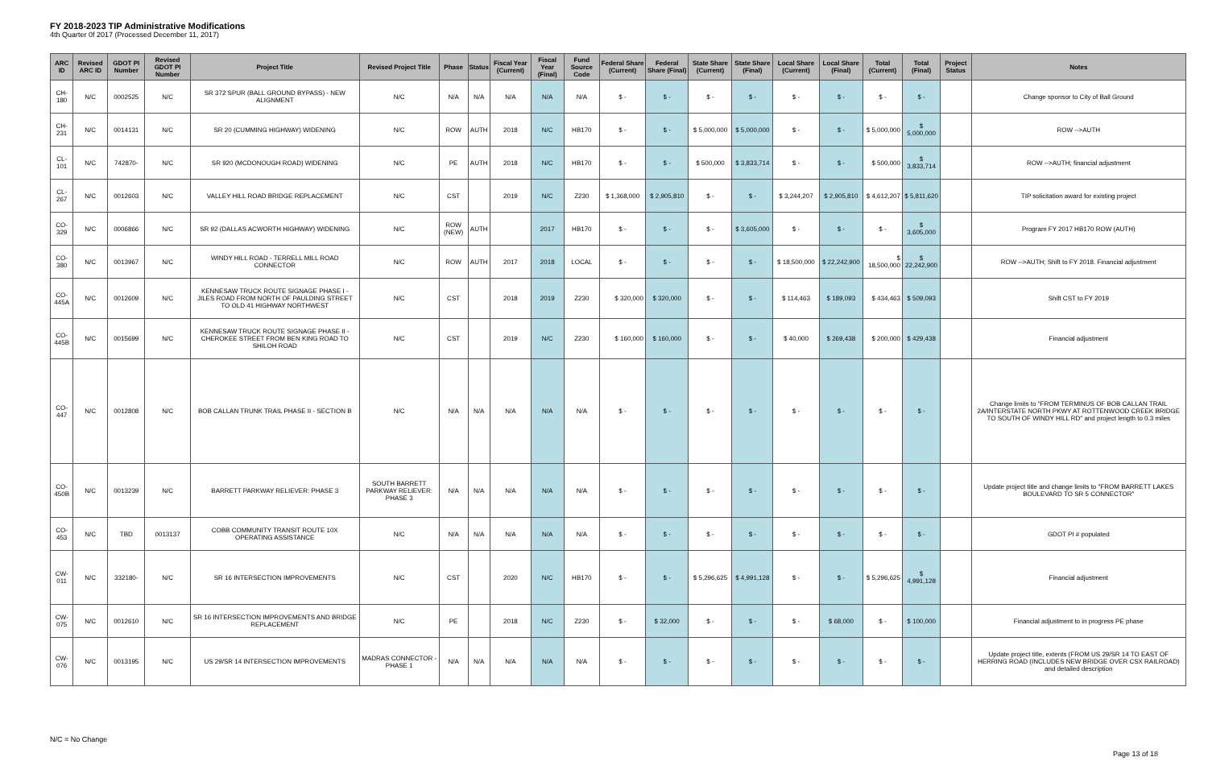FY 2018-2023 TIP Administrative Modifications
4th Quarter 0f 2017 (Processed December 11, 2017)
| ARC ID | Revised ARC ID | GDOT PI Number | Revised GDOT PI Number | Project Title | Revised Project Title | Phase | Status | Fiscal Year (Current) | Fiscal Year (Final) | Fund Source Code | Federal Share (Current) | Federal Share (Final) | State Share (Current) | State Share (Final) | Local Share (Current) | Local Share (Final) | Total (Current) | Total (Final) | Project Status | Notes |
| --- | --- | --- | --- | --- | --- | --- | --- | --- | --- | --- | --- | --- | --- | --- | --- | --- | --- | --- | --- | --- |
| CH-180 | N/C | 0002525 | N/C | SR 372 SPUR (BALL GROUND BYPASS) - NEW ALIGNMENT | N/C | N/A | N/A | N/A | N/A | N/A | $ - | $ - | $ - | $ - | $ - | $ - | $ - | $ - | | Change sponsor to City of Ball Ground |
| CH-231 | N/C | 0014131 | N/C | SR 20 (CUMMING HIGHWAY) WIDENING | N/C | ROW | AUTH | 2018 | N/C | HB170 | $ - | $ - | $ 5,000,000 | $ 5,000,000 | $ - | $ - | $ 5,000,000 | $ 5,000,000 | | ROW -->AUTH |
| CL-101 | N/C | 742870- | N/C | SR 920 (MCDONOUGH ROAD) WIDENING | N/C | PE | AUTH | 2018 | N/C | HB170 | $ - | $ - | $ 500,000 | $ 3,833,714 | $ - | $ - | $ 500,000 | $ 3,833,714 | | ROW -->AUTH; financial adjustment |
| CL-267 | N/C | 0012603 | N/C | VALLEY HILL ROAD BRIDGE REPLACEMENT | N/C | CST | | 2019 | N/C | Z230 | $ 1,368,000 | $ 2,905,810 | $ - | $ - | $ 3,244,207 | $ 2,905,810 | $ 4,612,207 | $ 5,811,620 | | TIP solicitation award for existing project |
| CO-329 | N/C | 0006866 | N/C | SR 92 (DALLAS ACWORTH HIGHWAY) WIDENING | N/C | ROW (NEW) | AUTH | | 2017 | HB170 | $ - | $ - | $ - | $ 3,605,000 | $ - | $ - | $ - | $ 3,605,000 | | Program FY 2017 HB170 ROW (AUTH) |
| CO-380 | N/C | 0013967 | N/C | WINDY HILL ROAD - TERRELL MILL ROAD CONNECTOR | N/C | ROW | AUTH | 2017 | 2018 | LOCAL | $ - | $ - | $ - | $ - | $ 18,500,000 | $ 22,242,900 | $ 18,500,000 | $ 22,242,900 | | ROW -->AUTH; Shift to FY 2018. Financial adjustment |
| CO-445A | N/C | 0012609 | N/C | KENNESAW TRUCK ROUTE SIGNAGE PHASE I - JILES ROAD FROM NORTH OF PAULDING STREET TO OLD 41 HIGHWAY NORTHWEST | N/C | CST | | 2018 | 2019 | Z230 | $ 320,000 | $ 320,000 | $ - | $ - | $ 114,463 | $ 189,093 | $ 434,463 | $ 509,093 | | Shift CST to FY 2019 |
| CO-445B | N/C | 0015699 | N/C | KENNESAW TRUCK ROUTE SIGNAGE PHASE II - CHEROKEE STREET FROM BEN KING ROAD TO SHILOH ROAD | N/C | CST | | 2019 | N/C | Z230 | $ 160,000 | $ 160,000 | $ - | $ - | $ 40,000 | $ 269,438 | $ 200,000 | $ 429,438 | | Financial adjustment |
| CO-447 | N/C | 0012808 | N/C | BOB CALLAN TRUNK TRAIL PHASE II - SECTION B | N/C | N/A | N/A | N/A | N/A | N/A | $ - | $ - | $ - | $ - | $ - | $ - | $ - | $ - | | Change limits to "FROM TERMINUS OF BOB CALLAN TRAIL 2A/INTERSTATE NORTH PKWY AT ROTTENWOOD CREEK BRIDGE TO SOUTH OF WINDY HILL RD" and project length to 0.3 miles |
| CO-450B | N/C | 0013239 | N/C | BARRETT PARKWAY RELIEVER: PHASE 3 | SOUTH BARRETT PARKWAY RELIEVER: PHASE 3 | N/A | N/A | N/A | N/A | N/A | $ - | $ - | $ - | $ - | $ - | $ - | $ - | $ - | | Update project title and change limits to "FROM BARRETT LAKES BOULEVARD TO SR 5 CONNECTOR" |
| CO-453 | N/C | TBD | 0013137 | COBB COMMUNITY TRANSIT ROUTE 10X OPERATING ASSISTANCE | N/C | N/A | N/A | N/A | N/A | N/A | $ - | $ - | $ - | $ - | $ - | $ - | $ - | $ - | | GDOT PI # populated |
| CW-011 | N/C | 332180- | N/C | SR 16 INTERSECTION IMPROVEMENTS | N/C | CST | | 2020 | N/C | HB170 | $ - | $ - | $ 5,296,625 | $ 4,991,128 | $ - | $ - | $ 5,296,625 | $ 4,991,128 | | Financial adjustment |
| CW-075 | N/C | 0012610 | N/C | SR 16 INTERSECTION IMPROVEMENTS AND BRIDGE REPLACEMENT | N/C | PE | | 2018 | N/C | Z230 | $ - | $ 32,000 | $ - | $ - | $ - | $ 68,000 | $ - | $ 100,000 | | Financial adjustment to in progress PE phase |
| CW-076 | N/C | 0013195 | N/C | US 29/SR 14 INTERSECTION IMPROVEMENTS | MADRAS CONNECTOR - PHASE 1 | N/A | N/A | N/A | N/A | N/A | $ - | $ - | $ - | $ - | $ - | $ - | $ - | $ - | | Update project title, extents (FROM US 29/SR 14 TO EAST OF HERRING ROAD (INCLUDES NEW BRIDGE OVER CSX RAILROAD) and detailed description |
N/C = No Change
Page 13 of 18